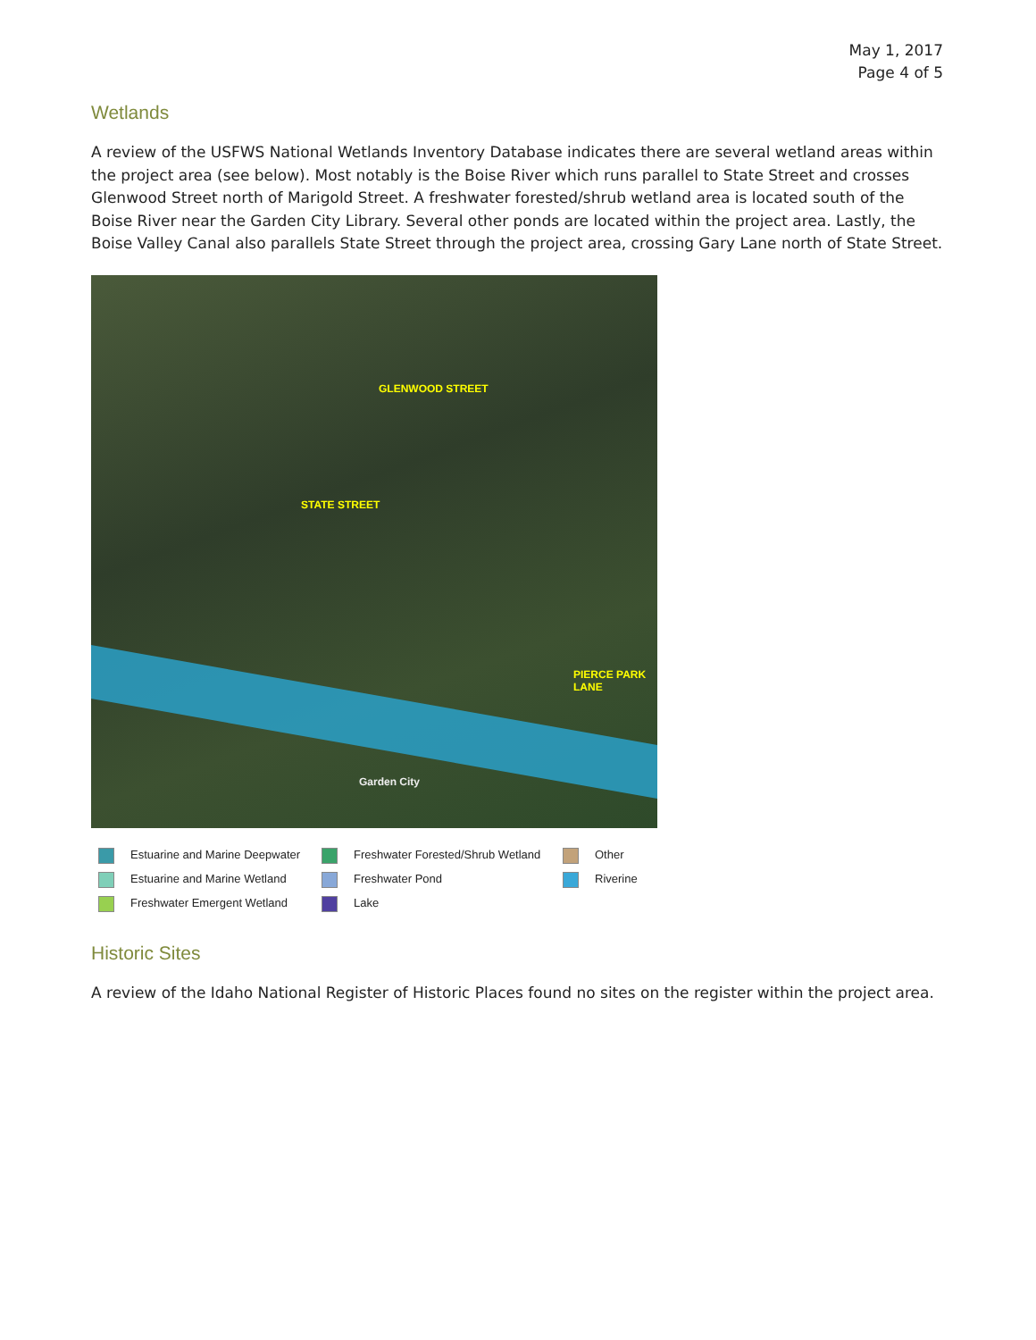May 1, 2017
Page 4 of 5
Wetlands
A review of the USFWS National Wetlands Inventory Database indicates there are several wetland areas within the project area (see below). Most notably is the Boise River which runs parallel to State Street and crosses Glenwood Street north of Marigold Street. A freshwater forested/shrub wetland area is located south of the Boise River near the Garden City Library. Several other ponds are located within the project area. Lastly, the Boise Valley Canal also parallels State Street through the project area, crossing Gary Lane north of State Street.
GLENWOOD STREET
STATE STREET
PIERCE PARK LANE
Garden City
Estuarine and Marine Deepwater
Freshwater Forested/Shrub Wetland
Other
Estuarine and Marine Wetland
Freshwater Pond
Riverine
Freshwater Emergent Wetland
Lake
Historic Sites
A review of the Idaho National Register of Historic Places found no sites on the register within the project area.